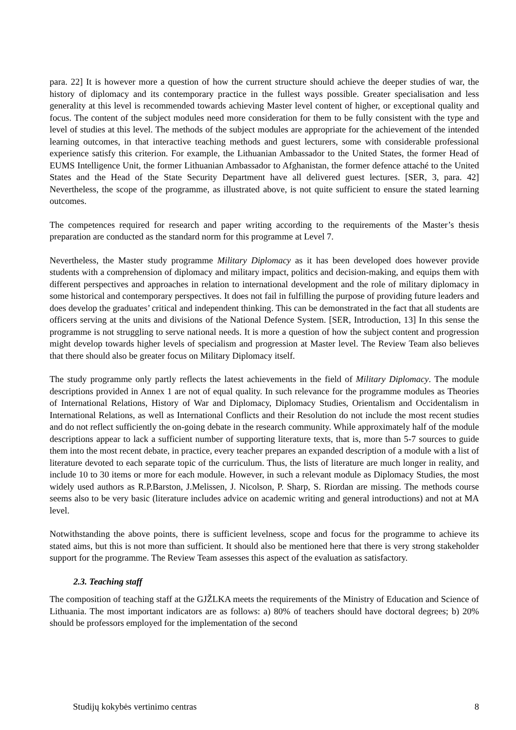para. 22] It is however more a question of how the current structure should achieve the deeper studies of war, the history of diplomacy and its contemporary practice in the fullest ways possible. Greater specialisation and less generality at this level is recommended towards achieving Master level content of higher, or exceptional quality and focus. The content of the subject modules need more consideration for them to be fully consistent with the type and level of studies at this level. The methods of the subject modules are appropriate for the achievement of the intended learning outcomes, in that interactive teaching methods and guest lecturers, some with considerable professional experience satisfy this criterion. For example, the Lithuanian Ambassador to the United States, the former Head of EUMS Intelligence Unit, the former Lithuanian Ambassador to Afghanistan, the former defence attaché to the United States and the Head of the State Security Department have all delivered guest lectures. [SER, 3, para. 42] Nevertheless, the scope of the programme, as illustrated above, is not quite sufficient to ensure the stated learning outcomes.
The competences required for research and paper writing according to the requirements of the Master’s thesis preparation are conducted as the standard norm for this programme at Level 7.
Nevertheless, the Master study programme Military Diplomacy as it has been developed does however provide students with a comprehension of diplomacy and military impact, politics and decision-making, and equips them with different perspectives and approaches in relation to international development and the role of military diplomacy in some historical and contemporary perspectives. It does not fail in fulfilling the purpose of providing future leaders and does develop the graduates’ critical and independent thinking. This can be demonstrated in the fact that all students are officers serving at the units and divisions of the National Defence System. [SER, Introduction, 13] In this sense the programme is not struggling to serve national needs. It is more a question of how the subject content and progression might develop towards higher levels of specialism and progression at Master level. The Review Team also believes that there should also be greater focus on Military Diplomacy itself.
The study programme only partly reflects the latest achievements in the field of Military Diplomacy. The module descriptions provided in Annex 1 are not of equal quality. In such relevance for the programme modules as Theories of International Relations, History of War and Diplomacy, Diplomacy Studies, Orientalism and Occidentalism in International Relations, as well as International Conflicts and their Resolution do not include the most recent studies and do not reflect sufficiently the on-going debate in the research community. While approximately half of the module descriptions appear to lack a sufficient number of supporting literature texts, that is, more than 5-7 sources to guide them into the most recent debate, in practice, every teacher prepares an expanded description of a module with a list of literature devoted to each separate topic of the curriculum. Thus, the lists of literature are much longer in reality, and include 10 to 30 items or more for each module. However, in such a relevant module as Diplomacy Studies, the most widely used authors as R.P.Barston, J.Melissen, J. Nicolson, P. Sharp, S. Riordan are missing. The methods course seems also to be very basic (literature includes advice on academic writing and general introductions) and not at MA level.
Notwithstanding the above points, there is sufficient levelness, scope and focus for the programme to achieve its stated aims, but this is not more than sufficient. It should also be mentioned here that there is very strong stakeholder support for the programme. The Review Team assesses this aspect of the evaluation as satisfactory.
2.3. Teaching staff
The composition of teaching staff at the GJŽLKA meets the requirements of the Ministry of Education and Science of Lithuania. The most important indicators are as follows: a) 80% of teachers should have doctoral degrees; b) 20% should be professors employed for the implementation of the second
Studijų kokybės vertinimo centras 8